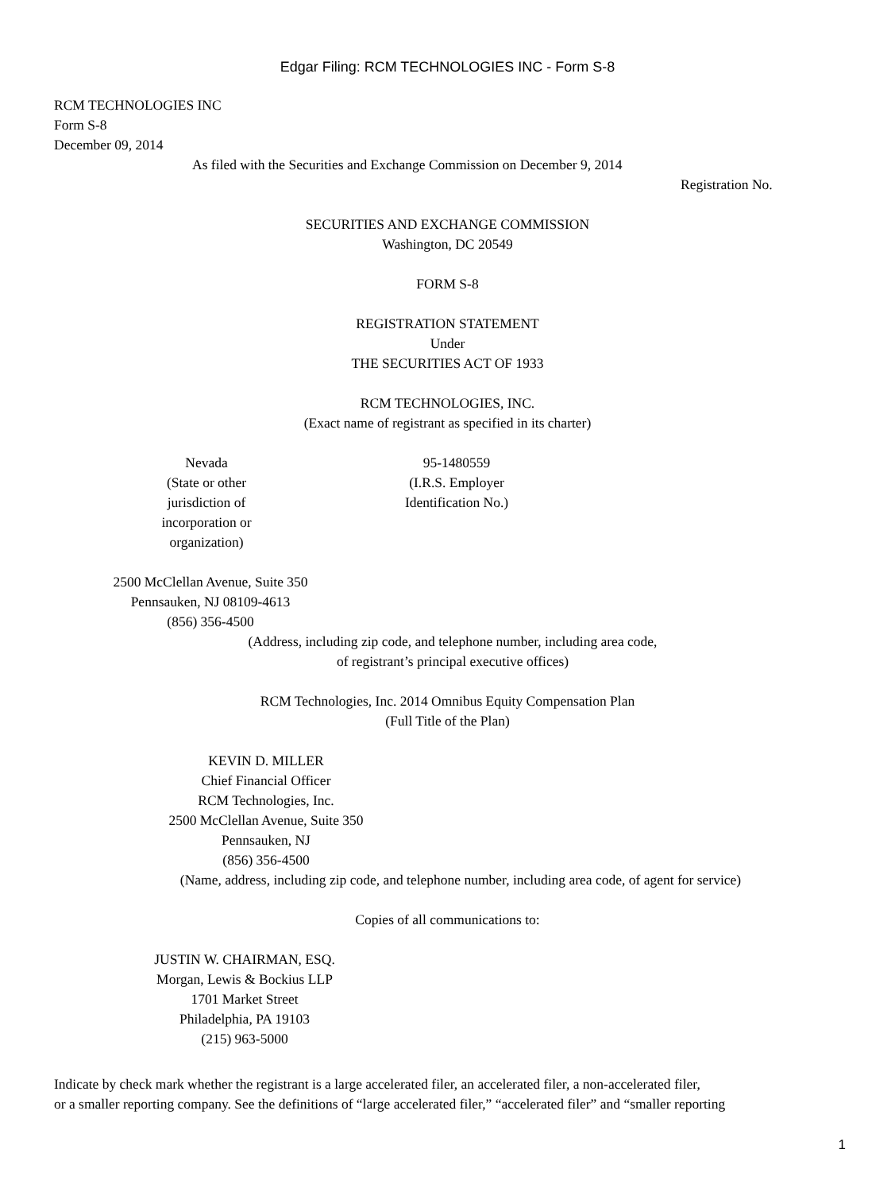Edgar Filing: RCM TECHNOLOGIES INC - Form S-8
RCM TECHNOLOGIES INC
Form S-8
December 09, 2014
As filed with the Securities and Exchange Commission on December 9, 2014
Registration No.
SECURITIES AND EXCHANGE COMMISSION
Washington, DC 20549
FORM S-8
REGISTRATION STATEMENT
Under
THE SECURITIES ACT OF 1933
RCM TECHNOLOGIES, INC.
(Exact name of registrant as specified in its charter)
Nevada
(State or other
jurisdiction of
incorporation or
organization)
95-1480559
(I.R.S. Employer
Identification No.)
2500 McClellan Avenue, Suite 350
Pennsauken, NJ 08109-4613
(856) 356-4500
(Address, including zip code, and telephone number, including area code,
of registrant’s principal executive offices)
RCM Technologies, Inc. 2014 Omnibus Equity Compensation Plan
(Full Title of the Plan)
KEVIN D. MILLER
Chief Financial Officer
RCM Technologies, Inc.
2500 McClellan Avenue, Suite 350
Pennsauken, NJ
(856) 356-4500
(Name, address, including zip code, and telephone number, including area code, of agent for service)
Copies of all communications to:
JUSTIN W. CHAIRMAN, ESQ.
Morgan, Lewis & Bockius LLP
1701 Market Street
Philadelphia, PA 19103
(215) 963-5000
Indicate by check mark whether the registrant is a large accelerated filer, an accelerated filer, a non-accelerated filer,
or a smaller reporting company. See the definitions of “large accelerated filer,” “accelerated filer” and “smaller reporting
1